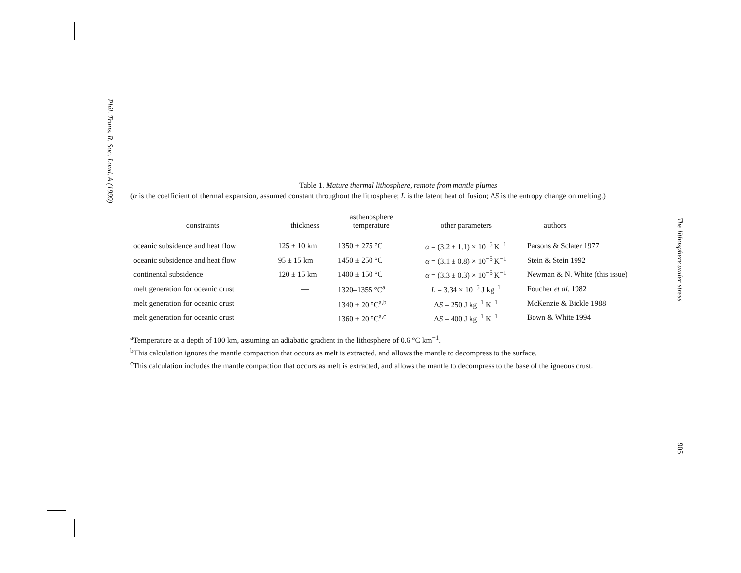Phil. Trans. R. Soc. Lond. A (1999)
The lithosphere under stress
905
Table 1. Mature thermal lithosphere, remote from mantle plumes
(α is the coefficient of thermal expansion, assumed constant throughout the lithosphere; L is the latent heat of fusion; ΔS is the entropy change on melting.)
| constraints | thickness | asthenosphere temperature | other parameters | authors |
| --- | --- | --- | --- | --- |
| oceanic subsidence and heat flow | 125 ± 10 km | 1350 ± 275 °C | α = (3.2 ± 1.1) × 10<sup>−5</sup> K<sup>−1</sup> | Parsons & Sclater 1977 |
| oceanic subsidence and heat flow | 95 ± 15 km | 1450 ± 250 °C | α = (3.1 ± 0.8) × 10<sup>−5</sup> K<sup>−1</sup> | Stein & Stein 1992 |
| continental subsidence | 120 ± 15 km | 1400 ± 150 °C | α = (3.3 ± 0.3) × 10<sup>−5</sup> K<sup>−1</sup> | Newman & N. White (this issue) |
| melt generation for oceanic crust | — | 1320–1355 °C<sup>a</sup> | L = 3.34 × 10<sup>−5</sup> J kg<sup>−1</sup> | Foucher et al. 1982 |
| melt generation for oceanic crust | — | 1340 ± 20 °C<sup>a,b</sup> | Δ S = 250 J kg<sup>−1</sup> K<sup>−1</sup> | McKenzie & Bickle 1988 |
| melt generation for oceanic crust | — | 1360 ± 20 °C<sup>a,c</sup> | Δ S = 400 J kg<sup>−1</sup> K<sup>−1</sup> | Bown & White 1994 |
<sup>a</sup> Temperature at a depth of 100 km, assuming an adiabatic gradient in the lithosphere of 0.6 °C km<sup>−1</sup>.
<sup>b</sup> This calculation ignores the mantle compaction that occurs as melt is extracted, and allows the mantle to decompress to the surface.
<sup>c</sup> This calculation includes the mantle compaction that occurs as melt is extracted, and allows the mantle to decompress to the base of the igneous crust.